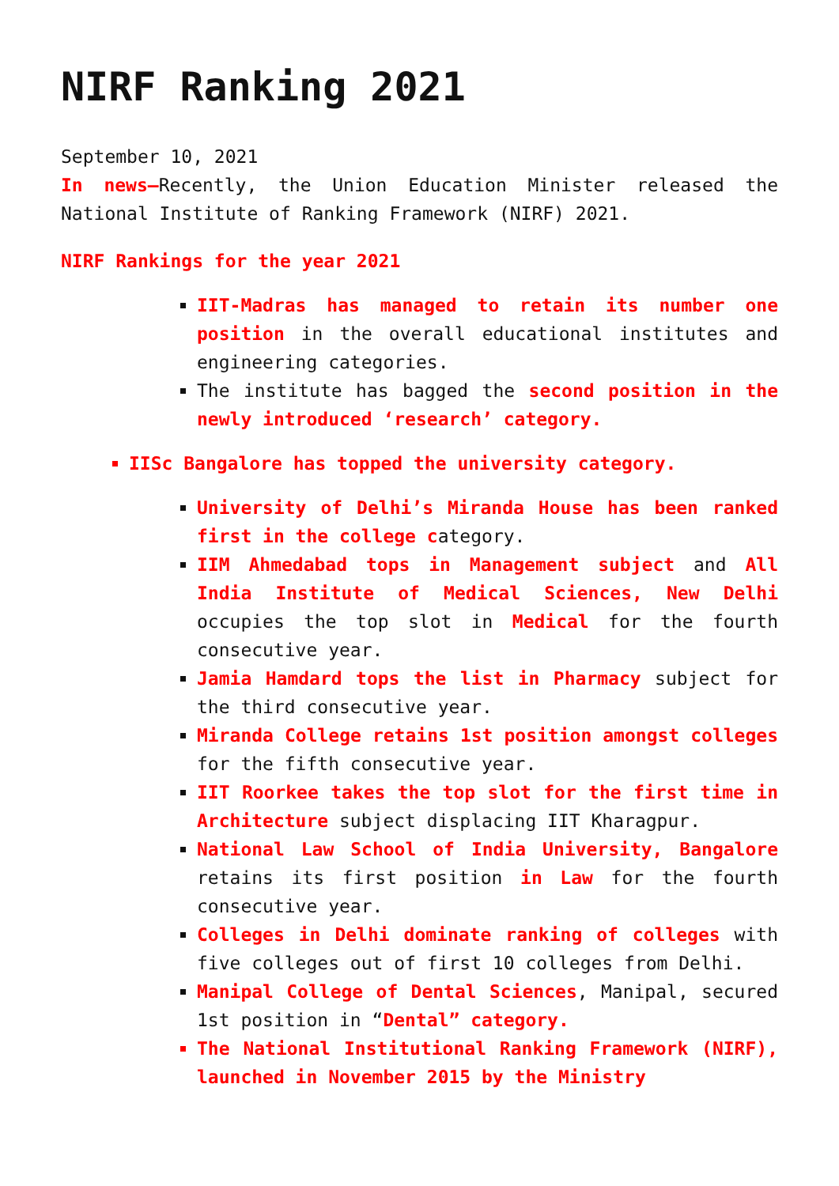NIRF Ranking 2021
September 10, 2021
In news–Recently, the Union Education Minister released the National Institute of Ranking Framework (NIRF) 2021.
NIRF Rankings for the year 2021
IIT-Madras has managed to retain its number one position in the overall educational institutes and engineering categories.
The institute has bagged the second position in the newly introduced ‘research’ category.
IISc Bangalore has topped the university category.
University of Delhi’s Miranda House has been ranked first in the college category.
IIM Ahmedabad tops in Management subject and All India Institute of Medical Sciences, New Delhi occupies the top slot in Medical for the fourth consecutive year.
Jamia Hamdard tops the list in Pharmacy subject for the third consecutive year.
Miranda College retains 1st position amongst colleges for the fifth consecutive year.
IIT Roorkee takes the top slot for the first time in Architecture subject displacing IIT Kharagpur.
National Law School of India University, Bangalore retains its first position in Law for the fourth consecutive year.
Colleges in Delhi dominate ranking of colleges with five colleges out of first 10 colleges from Delhi.
Manipal College of Dental Sciences, Manipal, secured 1st position in “Dental” category.
The National Institutional Ranking Framework (NIRF), launched in November 2015 by the Ministry